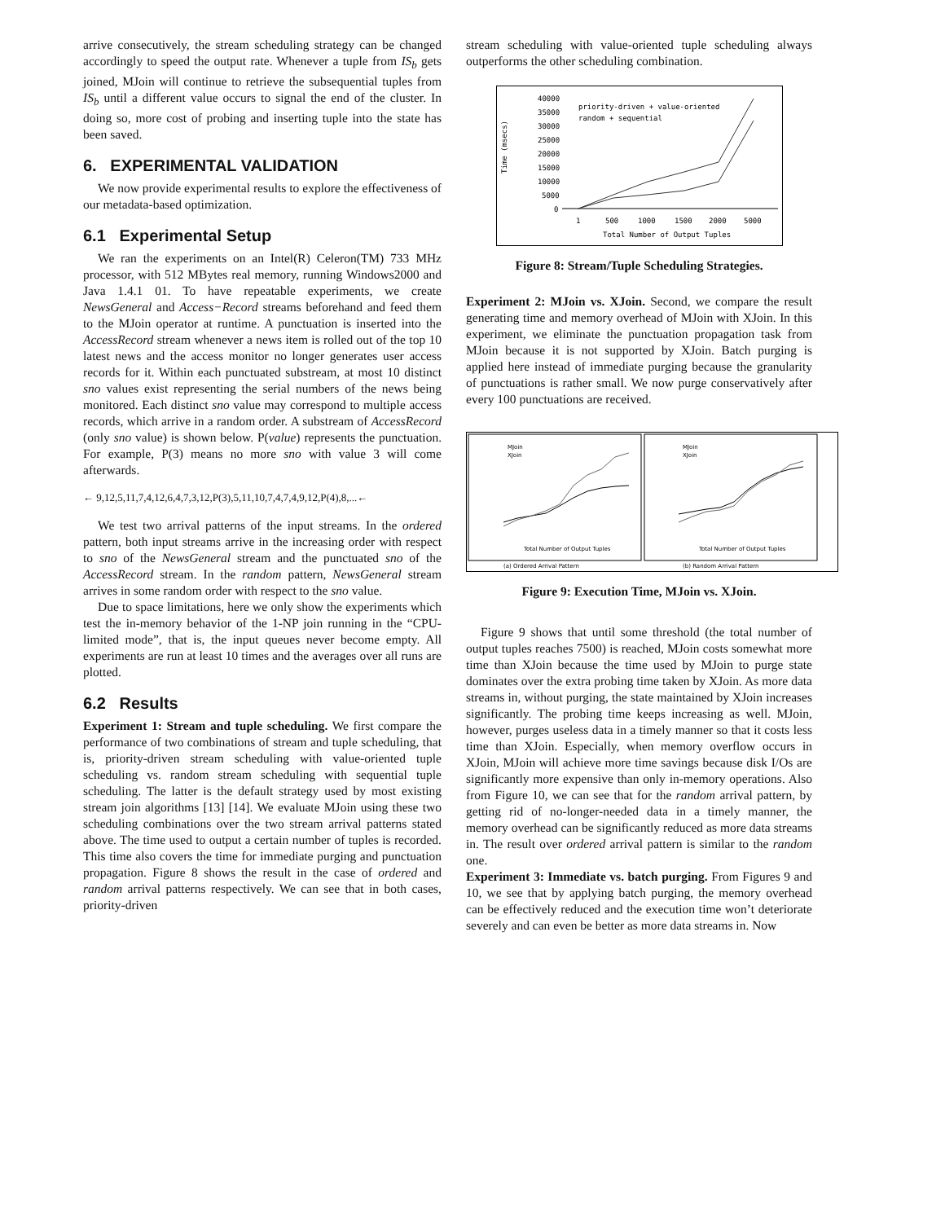arrive consecutively, the stream scheduling strategy can be changed accordingly to speed the output rate. Whenever a tuple from IS<sub>b</sub> gets joined, MJoin will continue to retrieve the subsequential tuples from IS<sub>b</sub> until a different value occurs to signal the end of the cluster. In doing so, more cost of probing and inserting tuple into the state has been saved.
6. EXPERIMENTAL VALIDATION
We now provide experimental results to explore the effectiveness of our metadata-based optimization.
6.1 Experimental Setup
We ran the experiments on an Intel(R) Celeron(TM) 733 MHz processor, with 512 MBytes real memory, running Windows2000 and Java 1.4.1 01. To have repeatable experiments, we create NewsGeneral and Access−Record streams beforehand and feed them to the MJoin operator at runtime. A punctuation is inserted into the AccessRecord stream whenever a news item is rolled out of the top 10 latest news and the access monitor no longer generates user access records for it. Within each punctuated substream, at most 10 distinct sno values exist representing the serial numbers of the news being monitored. Each distinct sno value may correspond to multiple access records, which arrive in a random order. A substream of AccessRecord (only sno value) is shown below. P(value) represents the punctuation. For example, P(3) means no more sno with value 3 will come afterwards.
← 9,12,5,11,7,4,12,6,4,7,3,12,P(3),5,11,10,7,4,7,4,9,12,P(4),8,...←
We test two arrival patterns of the input streams. In the ordered pattern, both input streams arrive in the increasing order with respect to sno of the NewsGeneral stream and the punctuated sno of the AccessRecord stream. In the random pattern, NewsGeneral stream arrives in some random order with respect to the sno value.
Due to space limitations, here we only show the experiments which test the in-memory behavior of the 1-NP join running in the “CPU-limited mode”, that is, the input queues never become empty. All experiments are run at least 10 times and the averages over all runs are plotted.
6.2 Results
Experiment 1: Stream and tuple scheduling. We first compare the performance of two combinations of stream and tuple scheduling, that is, priority-driven stream scheduling with value-oriented tuple scheduling vs. random stream scheduling with sequential tuple scheduling. The latter is the default strategy used by most existing stream join algorithms [13] [14]. We evaluate MJoin using these two scheduling combinations over the two stream arrival patterns stated above. The time used to output a certain number of tuples is recorded. This time also covers the time for immediate purging and punctuation propagation. Figure 8 shows the result in the case of ordered and random arrival patterns respectively. We can see that in both cases, priority-driven
stream scheduling with value-oriented tuple scheduling always outperforms the other scheduling combination.
Time (msecs)
40000
35000
30000
25000
20000
15000
10000
5000
0
priority-driven + value-oriented
random + sequential
1
500
1000
1500
2000
5000
Total Number of Output Tuples
Figure 8: Stream/Tuple Scheduling Strategies.
Experiment 2: MJoin vs. XJoin. Second, we compare the result generating time and memory overhead of MJoin with XJoin. In this experiment, we eliminate the punctuation propagation task from MJoin because it is not supported by XJoin. Batch purging is applied here instead of immediate purging because the granularity of punctuations is rather small. We now purge conservatively after every 100 punctuations are received.
MJoin
XJoin
Total Number of Output Tuples
MJoin
XJoin
Total Number of Output Tuples
(a) Ordered Arrival Pattern
(b) Random Arrival Pattern
Figure 9: Execution Time, MJoin vs. XJoin.
Figure 9 shows that until some threshold (the total number of output tuples reaches 7500) is reached, MJoin costs somewhat more time than XJoin because the time used by MJoin to purge state dominates over the extra probing time taken by XJoin. As more data streams in, without purging, the state maintained by XJoin increases significantly. The probing time keeps increasing as well. MJoin, however, purges useless data in a timely manner so that it costs less time than XJoin. Especially, when memory overflow occurs in XJoin, MJoin will achieve more time savings because disk I/Os are significantly more expensive than only in-memory operations. Also from Figure 10, we can see that for the random arrival pattern, by getting rid of no-longer-needed data in a timely manner, the memory overhead can be significantly reduced as more data streams in. The result over ordered arrival pattern is similar to the random one.
Experiment 3: Immediate vs. batch purging. From Figures 9 and 10, we see that by applying batch purging, the memory overhead can be effectively reduced and the execution time won’t deteriorate severely and can even be better as more data streams in. Now